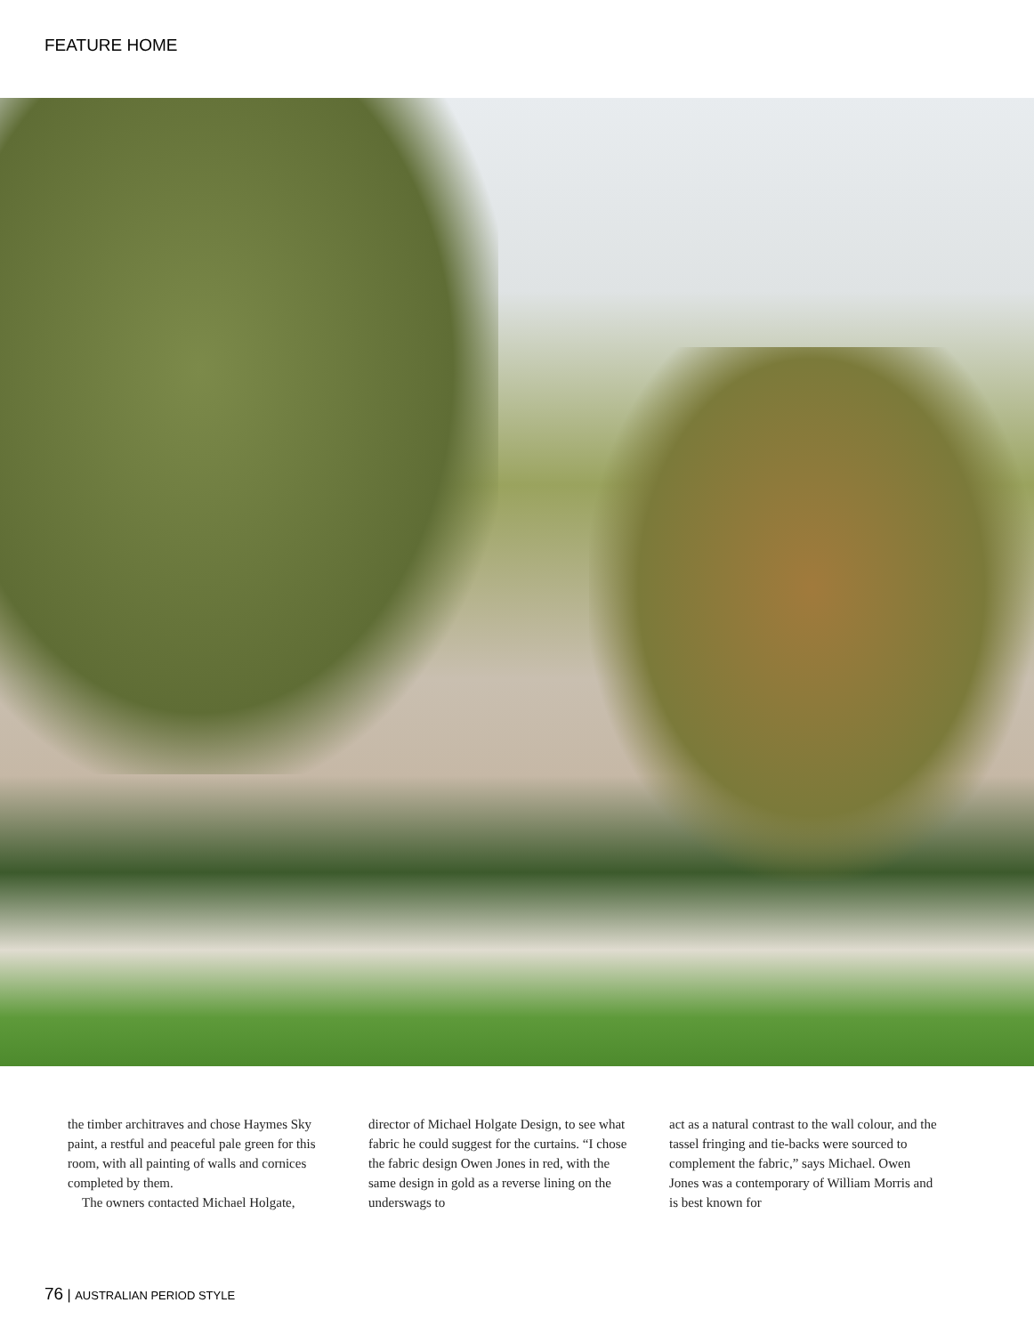FEATURE HOME
the timber architraves and chose Haymes Sky paint, a restful and peaceful pale green for this room, with all painting of walls and cornices completed by them.
The owners contacted Michael Holgate,
director of Michael Holgate Design, to see what fabric he could suggest for the curtains. “I chose the fabric design Owen Jones in red, with the same design in gold as a reverse lining on the underswags to
act as a natural contrast to the wall colour, and the tassel fringing and tie-backs were sourced to complement the fabric,” says Michael. Owen Jones was a contemporary of William Morris and is best known for
76 | AUSTRALIAN PERIOD STYLE